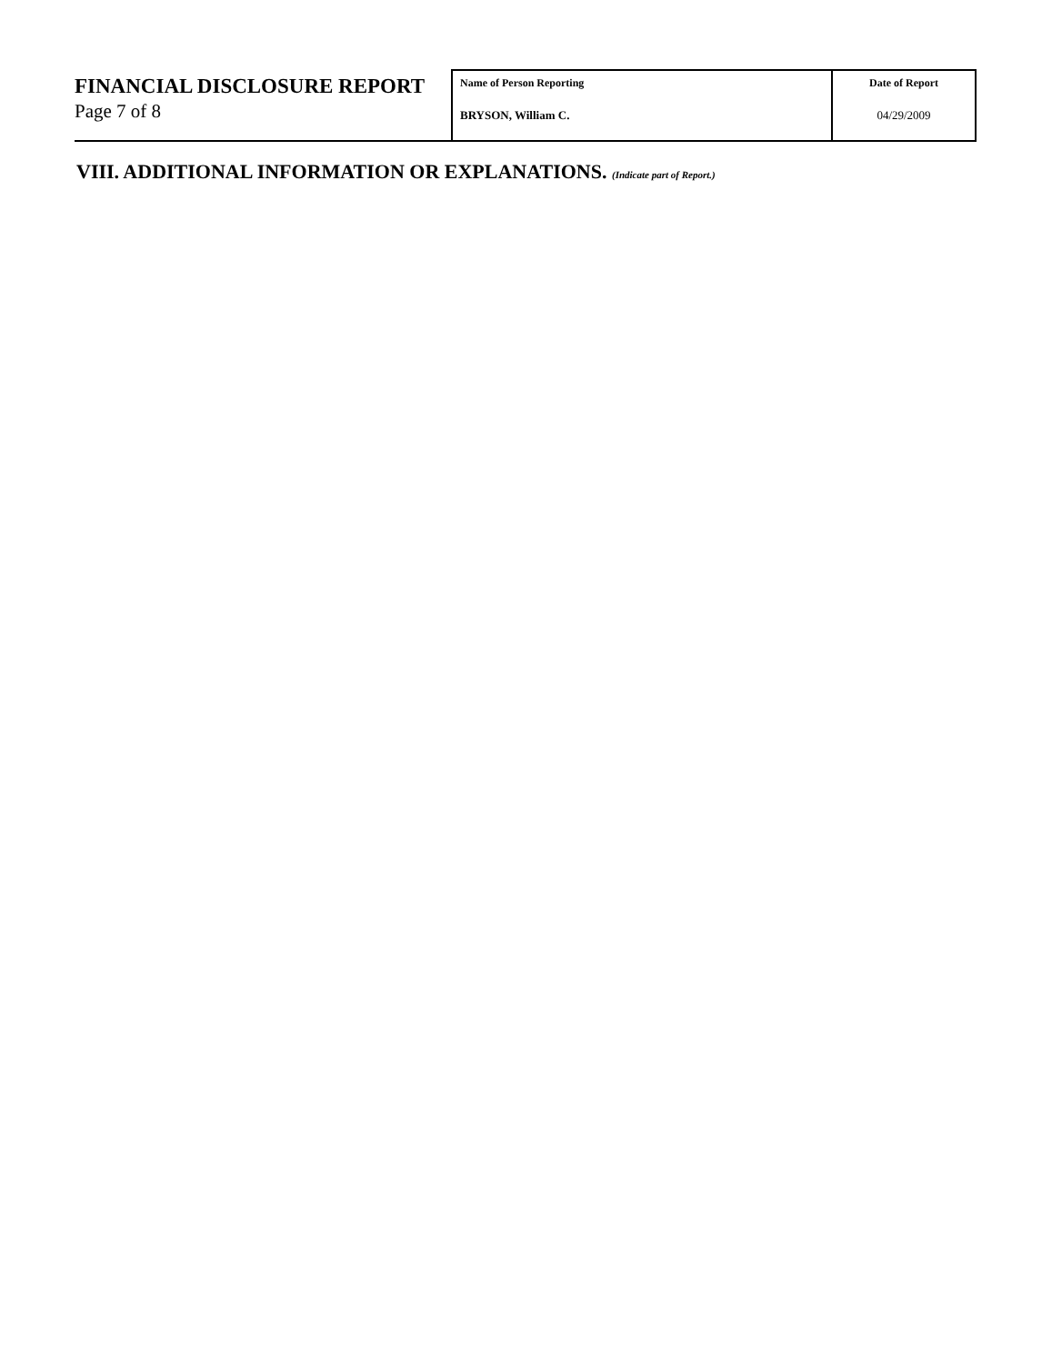FINANCIAL DISCLOSURE REPORT
Page 7 of 8
Name of Person Reporting
BRYSON, William C.
Date of Report
04/29/2009
VIII. ADDITIONAL INFORMATION OR EXPLANATIONS. (Indicate part of Report.)